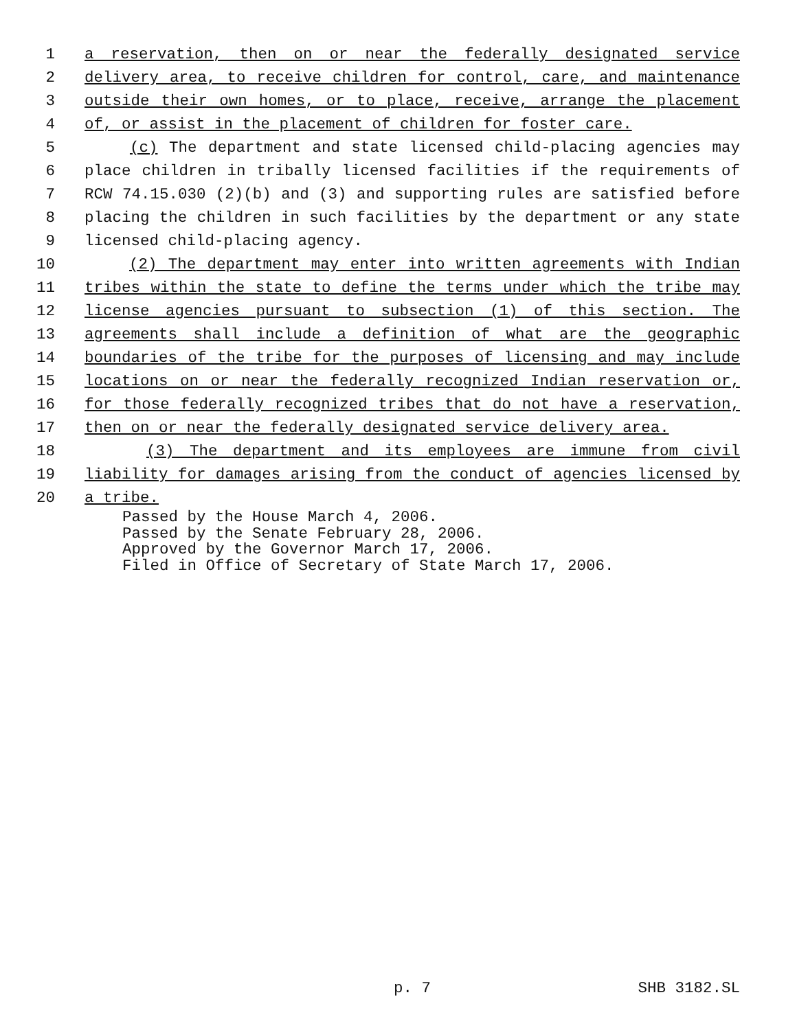1 a reservation, then on or near the federally designated service
2 delivery area, to receive children for control, care, and maintenance
3 outside their own homes, or to place, receive, arrange the placement
4 of, or assist in the placement of children for foster care.
5 (c) The department and state licensed child-placing agencies may
6 place children in tribally licensed facilities if the requirements of
7 RCW 74.15.030 (2)(b) and (3) and supporting rules are satisfied before
8 placing the children in such facilities by the department or any state
9 licensed child-placing agency.
10 (2) The department may enter into written agreements with Indian
11 tribes within the state to define the terms under which the tribe may
12 license agencies pursuant to subsection (1) of this section. The
13 agreements shall include a definition of what are the geographic
14 boundaries of the tribe for the purposes of licensing and may include
15 locations on or near the federally recognized Indian reservation or,
16 for those federally recognized tribes that do not have a reservation,
17 then on or near the federally designated service delivery area.
18 (3) The department and its employees are immune from civil
19 liability for damages arising from the conduct of agencies licensed by
20 a tribe.
Passed by the House March 4, 2006.
Passed by the Senate February 28, 2006.
Approved by the Governor March 17, 2006.
Filed in Office of Secretary of State March 17, 2006.
p. 7 SHB 3182.SL